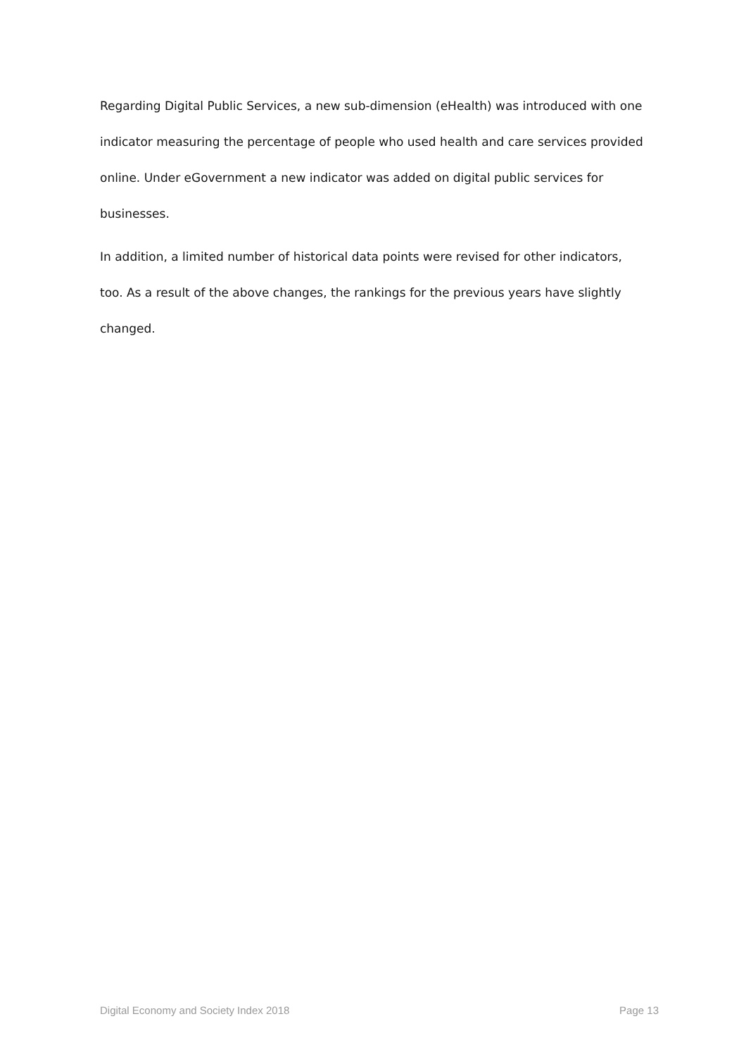Regarding Digital Public Services, a new sub-dimension (eHealth) was introduced with one indicator measuring the percentage of people who used health and care services provided online. Under eGovernment a new indicator was added on digital public services for businesses.
In addition, a limited number of historical data points were revised for other indicators, too. As a result of the above changes, the rankings for the previous years have slightly changed.
Digital Economy and Society Index 2018 Page 13